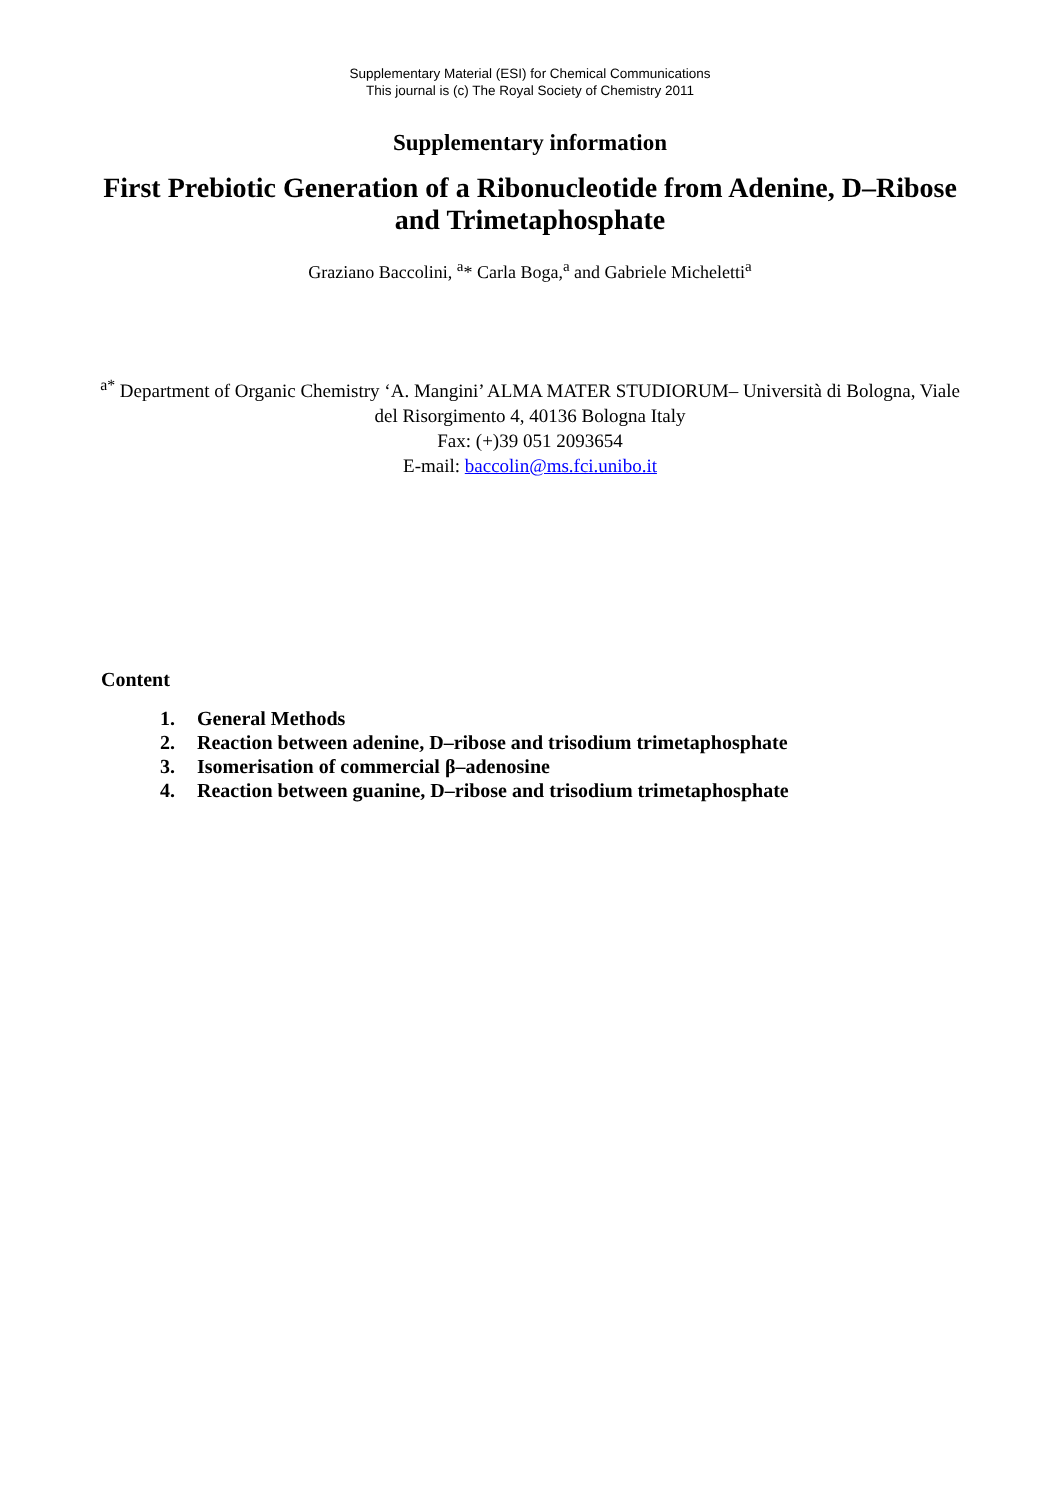Supplementary Material (ESI) for Chemical Communications
This journal is (c) The Royal Society of Chemistry 2011
Supplementary information
First Prebiotic Generation of a Ribonucleotide from Adenine, D–Ribose and Trimetaphosphate
Graziano Baccolini, <sup>a</sup>* Carla Boga,<sup>a</sup> and Gabriele Micheletti<sup>a</sup>
<sup>a*</sup> Department of Organic Chemistry ‘A. Mangini’ ALMA MATER STUDIORUM– Università di Bologna, Viale del Risorgimento 4, 40136 Bologna Italy
Fax: (+)39 051 2093654
E-mail: baccolin@ms.fci.unibo.it
Content
1. General Methods
2. Reaction between adenine, D–ribose and trisodium trimetaphosphate
3. Isomerisation of commercial β–adenosine
4. Reaction between guanine, D–ribose and trisodium trimetaphosphate